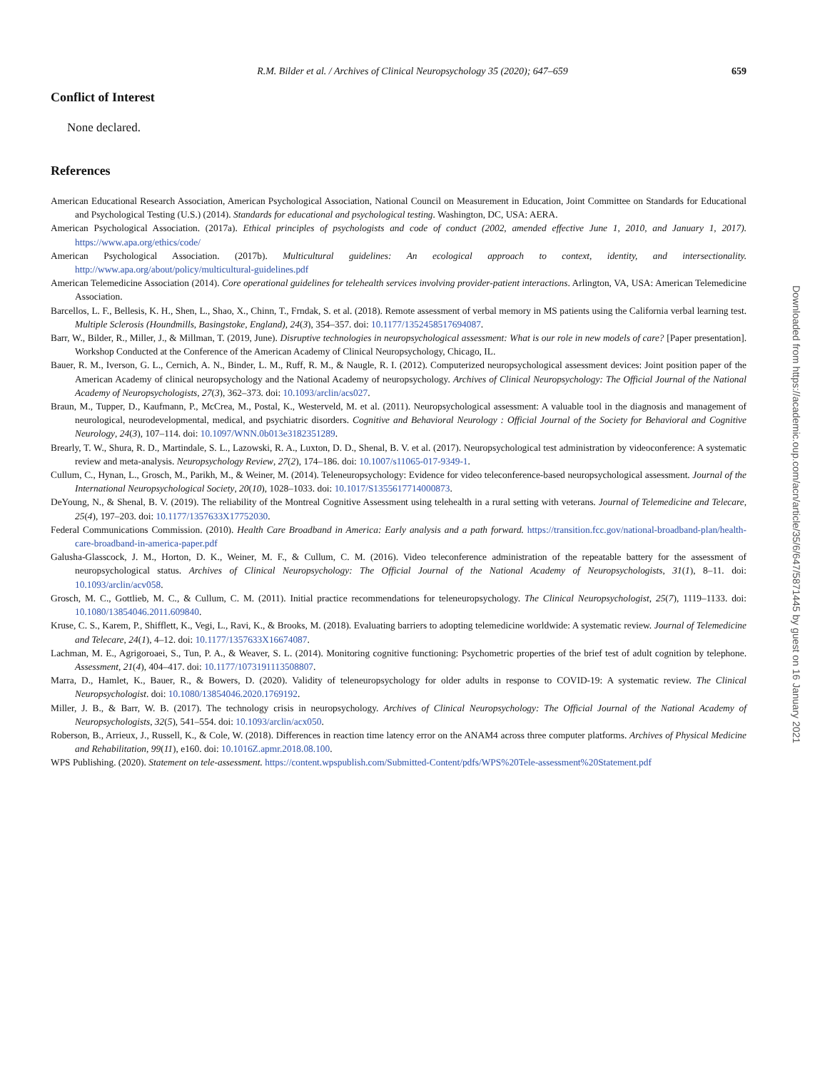R.M. Bilder et al. / Archives of Clinical Neuropsychology 35 (2020); 647–659 659
Conflict of Interest
None declared.
References
American Educational Research Association, American Psychological Association, National Council on Measurement in Education, Joint Committee on Standards for Educational and Psychological Testing (U.S.) (2014). Standards for educational and psychological testing. Washington, DC, USA: AERA.
American Psychological Association. (2017a). Ethical principles of psychologists and code of conduct (2002, amended effective June 1, 2010, and January 1, 2017). https://www.apa.org/ethics/code/
American Psychological Association. (2017b). Multicultural guidelines: An ecological approach to context, identity, and intersectionality. http://www.apa.org/about/policy/multicultural-guidelines.pdf
American Telemedicine Association (2014). Core operational guidelines for telehealth services involving provider-patient interactions. Arlington, VA, USA: American Telemedicine Association.
Barcellos, L. F., Bellesis, K. H., Shen, L., Shao, X., Chinn, T., Frndak, S. et al. (2018). Remote assessment of verbal memory in MS patients using the California verbal learning test. Multiple Sclerosis (Houndmills, Basingstoke, England), 24(3), 354–357. doi: 10.1177/1352458517694087.
Barr, W., Bilder, R., Miller, J., & Millman, T. (2019, June). Disruptive technologies in neuropsychological assessment: What is our role in new models of care? [Paper presentation]. Workshop Conducted at the Conference of the American Academy of Clinical Neuropsychology, Chicago, IL.
Bauer, R. M., Iverson, G. L., Cernich, A. N., Binder, L. M., Ruff, R. M., & Naugle, R. I. (2012). Computerized neuropsychological assessment devices: Joint position paper of the American Academy of clinical neuropsychology and the National Academy of neuropsychology. Archives of Clinical Neuropsychology: The Official Journal of the National Academy of Neuropsychologists, 27(3), 362–373. doi: 10.1093/arclin/acs027.
Braun, M., Tupper, D., Kaufmann, P., McCrea, M., Postal, K., Westerveld, M. et al. (2011). Neuropsychological assessment: A valuable tool in the diagnosis and management of neurological, neurodevelopmental, medical, and psychiatric disorders. Cognitive and Behavioral Neurology : Official Journal of the Society for Behavioral and Cognitive Neurology, 24(3), 107–114. doi: 10.1097/WNN.0b013e3182351289.
Brearly, T. W., Shura, R. D., Martindale, S. L., Lazowski, R. A., Luxton, D. D., Shenal, B. V. et al. (2017). Neuropsychological test administration by videoconference: A systematic review and meta-analysis. Neuropsychology Review, 27(2), 174–186. doi: 10.1007/s11065-017-9349-1.
Cullum, C., Hynan, L., Grosch, M., Parikh, M., & Weiner, M. (2014). Teleneuropsychology: Evidence for video teleconference-based neuropsychological assessment. Journal of the International Neuropsychological Society, 20(10), 1028–1033. doi: 10.1017/S1355617714000873.
DeYoung, N., & Shenal, B. V. (2019). The reliability of the Montreal Cognitive Assessment using telehealth in a rural setting with veterans. Journal of Telemedicine and Telecare, 25(4), 197–203. doi: 10.1177/1357633X17752030.
Federal Communications Commission. (2010). Health Care Broadband in America: Early analysis and a path forward. https://transition.fcc.gov/national-broadband-plan/health-care-broadband-in-america-paper.pdf
Galusha-Glasscock, J. M., Horton, D. K., Weiner, M. F., & Cullum, C. M. (2016). Video teleconference administration of the repeatable battery for the assessment of neuropsychological status. Archives of Clinical Neuropsychology: The Official Journal of the National Academy of Neuropsychologists, 31(1), 8–11. doi: 10.1093/arclin/acv058.
Grosch, M. C., Gottlieb, M. C., & Cullum, C. M. (2011). Initial practice recommendations for teleneuropsychology. The Clinical Neuropsychologist, 25(7), 1119–1133. doi: 10.1080/13854046.2011.609840.
Kruse, C. S., Karem, P., Shifflett, K., Vegi, L., Ravi, K., & Brooks, M. (2018). Evaluating barriers to adopting telemedicine worldwide: A systematic review. Journal of Telemedicine and Telecare, 24(1), 4–12. doi: 10.1177/1357633X16674087.
Lachman, M. E., Agrigoroaei, S., Tun, P. A., & Weaver, S. L. (2014). Monitoring cognitive functioning: Psychometric properties of the brief test of adult cognition by telephone. Assessment, 21(4), 404–417. doi: 10.1177/1073191113508807.
Marra, D., Hamlet, K., Bauer, R., & Bowers, D. (2020). Validity of teleneuropsychology for older adults in response to COVID-19: A systematic review. The Clinical Neuropsychologist. doi: 10.1080/13854046.2020.1769192.
Miller, J. B., & Barr, W. B. (2017). The technology crisis in neuropsychology. Archives of Clinical Neuropsychology: The Official Journal of the National Academy of Neuropsychologists, 32(5), 541–554. doi: 10.1093/arclin/acx050.
Roberson, B., Arrieux, J., Russell, K., & Cole, W. (2018). Differences in reaction time latency error on the ANAM4 across three computer platforms. Archives of Physical Medicine and Rehabilitation, 99(11), e160. doi: 10.1016Z.apmr.2018.08.100.
WPS Publishing. (2020). Statement on tele-assessment. https://content.wpspublish.com/Submitted-Content/pdfs/WPS%20Tele-assessment%20Statement.pdf
Downloaded from https://academic.oup.com/acn/article/35/6/647/5871445 by guest on 16 January 2021